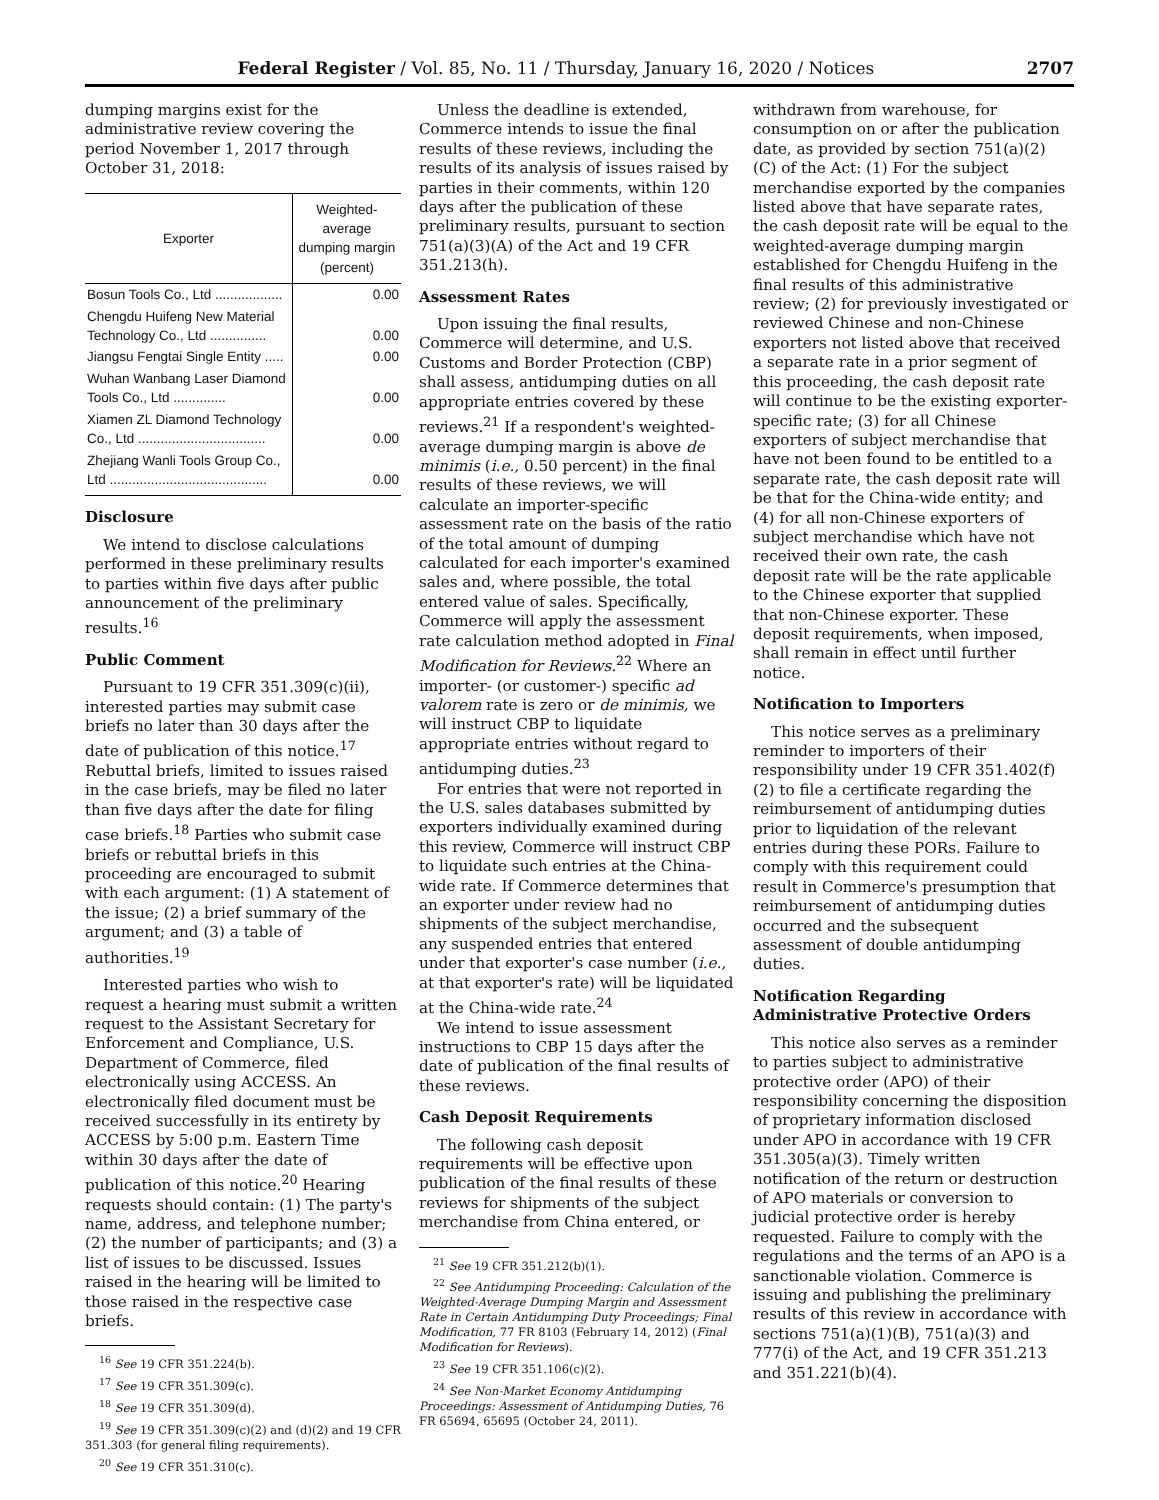Federal Register / Vol. 85, No. 11 / Thursday, January 16, 2020 / Notices 2707
dumping margins exist for the administrative review covering the period November 1, 2017 through October 31, 2018:
| Exporter | Weighted-average dumping margin (percent) |
| --- | --- |
| Bosun Tools Co., Ltd .................. | 0.00 |
| Chengdu Huifeng New Material Technology Co., Ltd ............... | 0.00 |
| Jiangsu Fengtai Single Entity ..... | 0.00 |
| Wuhan Wanbang Laser Diamond Tools Co., Ltd .............. | 0.00 |
| Xiamen ZL Diamond Technology Co., Ltd .................................. | 0.00 |
| Zhejiang Wanli Tools Group Co., Ltd .......................................... | 0.00 |
Disclosure
We intend to disclose calculations performed in these preliminary results to parties within five days after public announcement of the preliminary results.<sup>16</sup>
Public Comment
Pursuant to 19 CFR 351.309(c)(ii), interested parties may submit case briefs no later than 30 days after the date of publication of this notice.<sup>17</sup> Rebuttal briefs, limited to issues raised in the case briefs, may be filed no later than five days after the date for filing case briefs.<sup>18</sup> Parties who submit case briefs or rebuttal briefs in this proceeding are encouraged to submit with each argument: (1) A statement of the issue; (2) a brief summary of the argument; and (3) a table of authorities.<sup>19</sup>
Interested parties who wish to request a hearing must submit a written request to the Assistant Secretary for Enforcement and Compliance, U.S. Department of Commerce, filed electronically using ACCESS. An electronically filed document must be received successfully in its entirety by ACCESS by 5:00 p.m. Eastern Time within 30 days after the date of publication of this notice.<sup>20</sup> Hearing requests should contain: (1) The party's name, address, and telephone number; (2) the number of participants; and (3) a list of issues to be discussed. Issues raised in the hearing will be limited to those raised in the respective case briefs.
<sup>16</sup> See 19 CFR 351.224(b).
<sup>17</sup> See 19 CFR 351.309(c).
<sup>18</sup> See 19 CFR 351.309(d).
<sup>19</sup> See 19 CFR 351.309(c)(2) and (d)(2) and 19 CFR 351.303 (for general filing requirements).
<sup>20</sup> See 19 CFR 351.310(c).
Unless the deadline is extended, Commerce intends to issue the final results of these reviews, including the results of its analysis of issues raised by parties in their comments, within 120 days after the publication of these preliminary results, pursuant to section 751(a)(3)(A) of the Act and 19 CFR 351.213(h).
Assessment Rates
Upon issuing the final results, Commerce will determine, and U.S. Customs and Border Protection (CBP) shall assess, antidumping duties on all appropriate entries covered by these reviews.<sup>21</sup> If a respondent's weighted-average dumping margin is above de minimis (i.e., 0.50 percent) in the final results of these reviews, we will calculate an importer-specific assessment rate on the basis of the ratio of the total amount of dumping calculated for each importer's examined sales and, where possible, the total entered value of sales. Specifically, Commerce will apply the assessment rate calculation method adopted in Final Modification for Reviews.<sup>22</sup> Where an importer- (or customer-) specific ad valorem rate is zero or de minimis, we will instruct CBP to liquidate appropriate entries without regard to antidumping duties.<sup>23</sup>
For entries that were not reported in the U.S. sales databases submitted by exporters individually examined during this review, Commerce will instruct CBP to liquidate such entries at the China-wide rate. If Commerce determines that an exporter under review had no shipments of the subject merchandise, any suspended entries that entered under that exporter's case number (i.e., at that exporter's rate) will be liquidated at the China-wide rate.<sup>24</sup>
We intend to issue assessment instructions to CBP 15 days after the date of publication of the final results of these reviews.
Cash Deposit Requirements
The following cash deposit requirements will be effective upon publication of the final results of these reviews for shipments of the subject merchandise from China entered, or
<sup>21</sup> See 19 CFR 351.212(b)(1).
<sup>22</sup> See Antidumping Proceeding: Calculation of the Weighted-Average Dumping Margin and Assessment Rate in Certain Antidumping Duty Proceedings; Final Modification, 77 FR 8103 (February 14, 2012) (Final Modification for Reviews).
<sup>23</sup> See 19 CFR 351.106(c)(2).
<sup>24</sup> See Non-Market Economy Antidumping Proceedings: Assessment of Antidumping Duties, 76 FR 65694, 65695 (October 24, 2011).
withdrawn from warehouse, for consumption on or after the publication date, as provided by section 751(a)(2)(C) of the Act: (1) For the subject merchandise exported by the companies listed above that have separate rates, the cash deposit rate will be equal to the weighted-average dumping margin established for Chengdu Huifeng in the final results of this administrative review; (2) for previously investigated or reviewed Chinese and non-Chinese exporters not listed above that received a separate rate in a prior segment of this proceeding, the cash deposit rate will continue to be the existing exporter-specific rate; (3) for all Chinese exporters of subject merchandise that have not been found to be entitled to a separate rate, the cash deposit rate will be that for the China-wide entity; and (4) for all non-Chinese exporters of subject merchandise which have not received their own rate, the cash deposit rate will be the rate applicable to the Chinese exporter that supplied that non-Chinese exporter. These deposit requirements, when imposed, shall remain in effect until further notice.
Notification to Importers
This notice serves as a preliminary reminder to importers of their responsibility under 19 CFR 351.402(f)(2) to file a certificate regarding the reimbursement of antidumping duties prior to liquidation of the relevant entries during these PORs. Failure to comply with this requirement could result in Commerce's presumption that reimbursement of antidumping duties occurred and the subsequent assessment of double antidumping duties.
Notification Regarding Administrative Protective Orders
This notice also serves as a reminder to parties subject to administrative protective order (APO) of their responsibility concerning the disposition of proprietary information disclosed under APO in accordance with 19 CFR 351.305(a)(3). Timely written notification of the return or destruction of APO materials or conversion to judicial protective order is hereby requested. Failure to comply with the regulations and the terms of an APO is a sanctionable violation. Commerce is issuing and publishing the preliminary results of this review in accordance with sections 751(a)(1)(B), 751(a)(3) and 777(i) of the Act, and 19 CFR 351.213 and 351.221(b)(4).